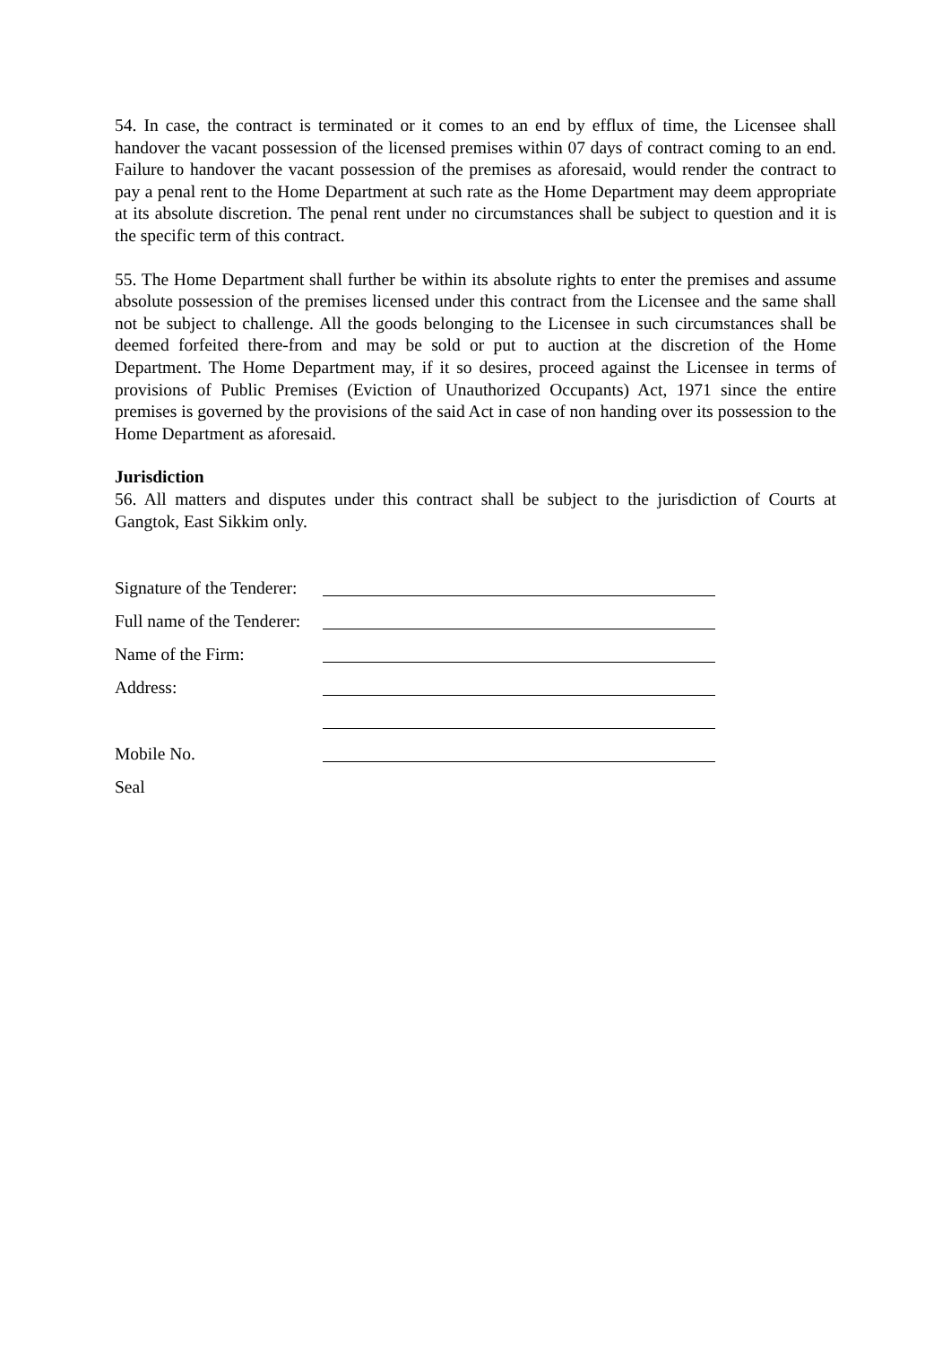54. In case, the contract is terminated or it comes to an end by efflux of time, the Licensee shall handover the vacant possession of the licensed premises within 07 days of contract coming to an end. Failure to handover the vacant possession of the premises as aforesaid, would render the contract to pay a penal rent to the Home Department at such rate as the Home Department may deem appropriate at its absolute discretion. The penal rent under no circumstances shall be subject to question and it is the specific term of this contract.
55. The Home Department shall further be within its absolute rights to enter the premises and assume absolute possession of the premises licensed under this contract from the Licensee and the same shall not be subject to challenge. All the goods belonging to the Licensee in such circumstances shall be deemed forfeited there-from and may be sold or put to auction at the discretion of the Home Department. The Home Department may, if it so desires, proceed against the Licensee in terms of provisions of Public Premises (Eviction of Unauthorized Occupants) Act, 1971 since the entire premises is governed by the provisions of the said Act in case of non handing over its possession to the Home Department as aforesaid.
Jurisdiction
56. All matters and disputes under this contract shall be subject to the jurisdiction of Courts at Gangtok, East Sikkim only.
Signature of the Tenderer:
Full name of the Tenderer:
Name of the Firm:
Address:
Mobile No.
Seal